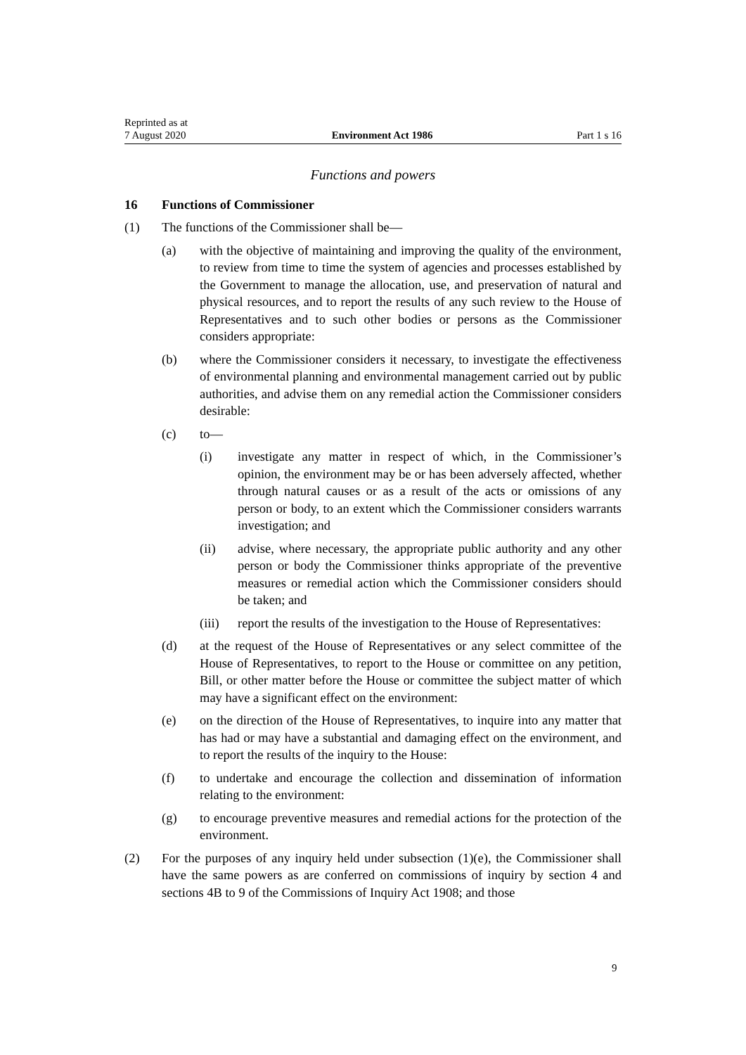Reprinted as at
7 August 2020
Environment Act 1986
Part 1 s 16
Functions and powers
16 Functions of Commissioner
(1) The functions of the Commissioner shall be—
(a) with the objective of maintaining and improving the quality of the environment, to review from time to time the system of agencies and processes established by the Government to manage the allocation, use, and preservation of natural and physical resources, and to report the results of any such review to the House of Representatives and to such other bodies or persons as the Commissioner considers appropriate:
(b) where the Commissioner considers it necessary, to investigate the effectiveness of environmental planning and environmental management carried out by public authorities, and advise them on any remedial action the Commissioner considers desirable:
(c) to—
(i) investigate any matter in respect of which, in the Commissioner’s opinion, the environment may be or has been adversely affected, whether through natural causes or as a result of the acts or omissions of any person or body, to an extent which the Commissioner considers warrants investigation; and
(ii) advise, where necessary, the appropriate public authority and any other person or body the Commissioner thinks appropriate of the preventive measures or remedial action which the Commissioner considers should be taken; and
(iii) report the results of the investigation to the House of Representatives:
(d) at the request of the House of Representatives or any select committee of the House of Representatives, to report to the House or committee on any petition, Bill, or other matter before the House or committee the subject matter of which may have a significant effect on the environment:
(e) on the direction of the House of Representatives, to inquire into any matter that has had or may have a substantial and damaging effect on the environment, and to report the results of the inquiry to the House:
(f) to undertake and encourage the collection and dissemination of information relating to the environment:
(g) to encourage preventive measures and remedial actions for the protection of the environment.
(2) For the purposes of any inquiry held under subsection (1)(e), the Commissioner shall have the same powers as are conferred on commissions of inquiry by section 4 and sections 4B to 9 of the Commissions of Inquiry Act 1908; and those
9